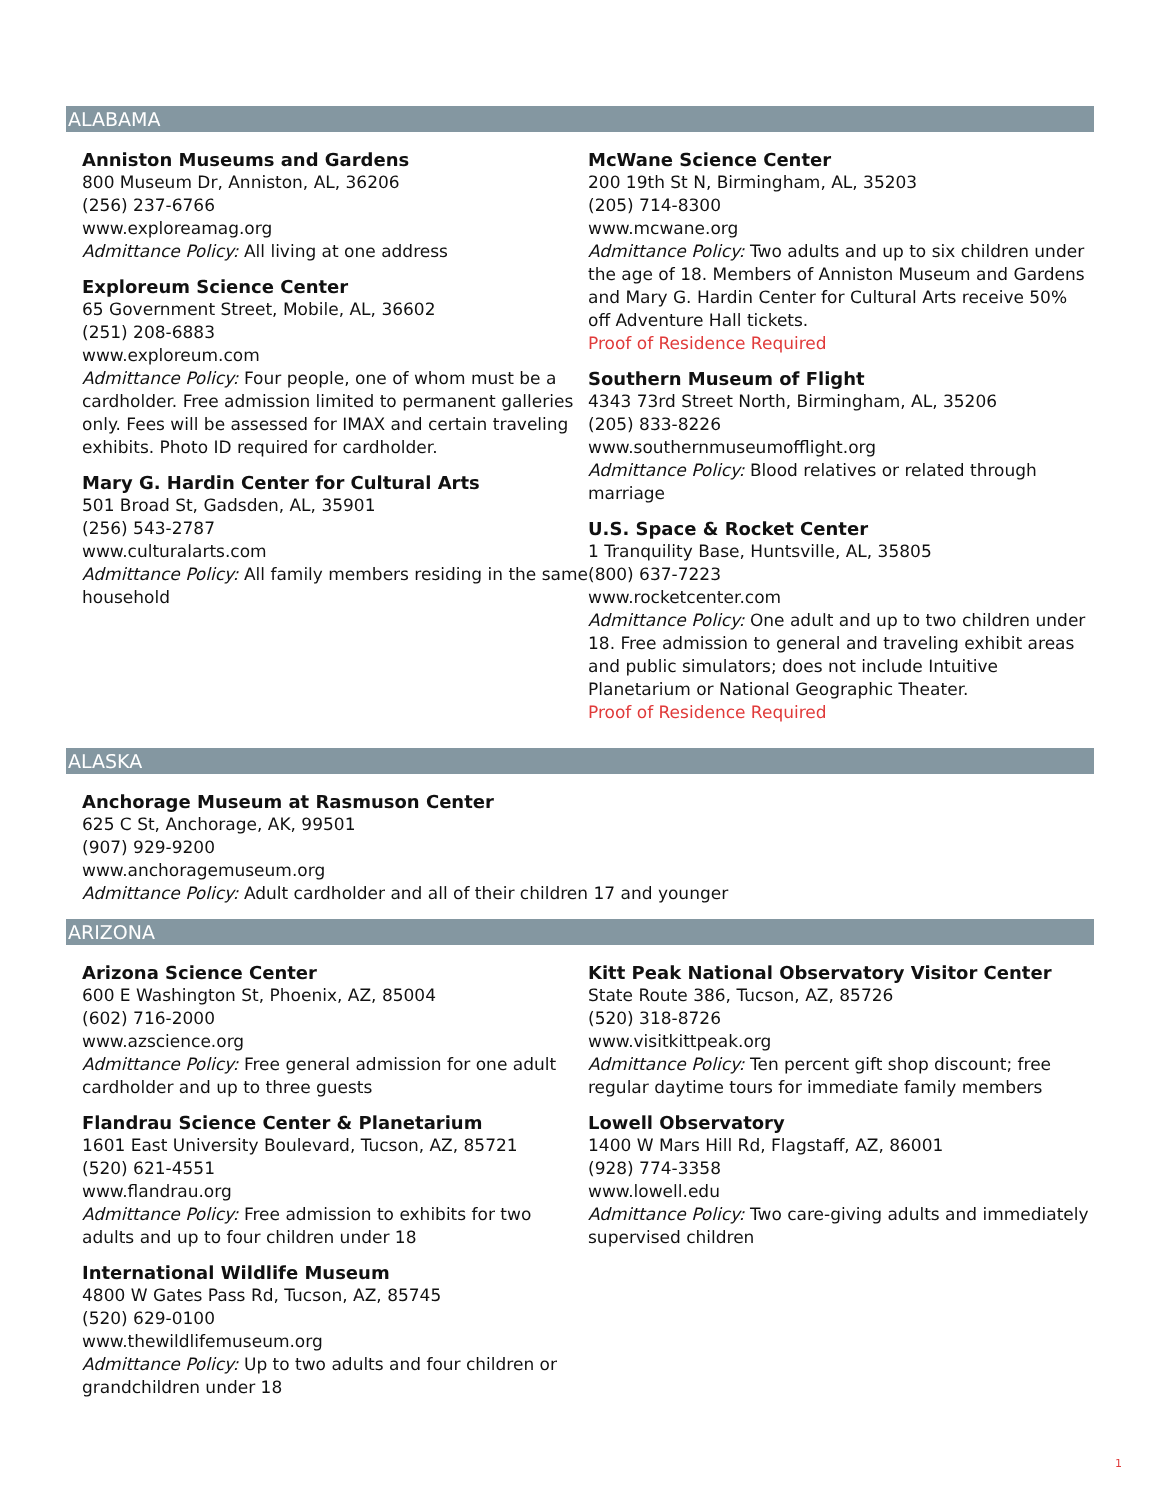ALABAMA
Anniston Museums and Gardens
800 Museum Dr, Anniston, AL, 36206
(256) 237-6766
www.exploreamag.org
Admittance Policy: All living at one address
Exploreum Science Center
65 Government Street, Mobile, AL, 36602
(251) 208-6883
www.exploreum.com
Admittance Policy: Four people, one of whom must be a cardholder. Free admission limited to permanent galleries only. Fees will be assessed for IMAX and certain traveling exhibits. Photo ID required for cardholder.
Mary G. Hardin Center for Cultural Arts
501 Broad St, Gadsden, AL, 35901
(256) 543-2787
www.culturalarts.com
Admittance Policy: All family members residing in the same household
McWane Science Center
200 19th St N, Birmingham, AL, 35203
(205) 714-8300
www.mcwane.org
Admittance Policy: Two adults and up to six children under the age of 18. Members of Anniston Museum and Gardens and Mary G. Hardin Center for Cultural Arts receive 50% off Adventure Hall tickets.
Proof of Residence Required
Southern Museum of Flight
4343 73rd Street North, Birmingham, AL, 35206
(205) 833-8226
www.southernmuseumofflight.org
Admittance Policy: Blood relatives or related through marriage
U.S. Space & Rocket Center
1 Tranquility Base, Huntsville, AL, 35805
(800) 637-7223
www.rocketcenter.com
Admittance Policy: One adult and up to two children under 18. Free admission to general and traveling exhibit areas and public simulators; does not include Intuitive Planetarium or National Geographic Theater.
Proof of Residence Required
ALASKA
Anchorage Museum at Rasmuson Center
625 C St, Anchorage, AK, 99501
(907) 929-9200
www.anchoragemuseum.org
Admittance Policy: Adult cardholder and all of their children 17 and younger
ARIZONA
Arizona Science Center
600 E Washington St, Phoenix, AZ, 85004
(602) 716-2000
www.azscience.org
Admittance Policy: Free general admission for one adult cardholder and up to three guests
Flandrau Science Center & Planetarium
1601 East University Boulevard, Tucson, AZ, 85721
(520) 621-4551
www.flandrau.org
Admittance Policy: Free admission to exhibits for two adults and up to four children under 18
International Wildlife Museum
4800 W Gates Pass Rd, Tucson, AZ, 85745
(520) 629-0100
www.thewildlifemuseum.org
Admittance Policy: Up to two adults and four children or grandchildren under 18
Kitt Peak National Observatory Visitor Center
State Route 386, Tucson, AZ, 85726
(520) 318-8726
www.visitkittpeak.org
Admittance Policy: Ten percent gift shop discount; free regular daytime tours for immediate family members
Lowell Observatory
1400 W Mars Hill Rd, Flagstaff, AZ, 86001
(928) 774-3358
www.lowell.edu
Admittance Policy: Two care-giving adults and immediately supervised children
1